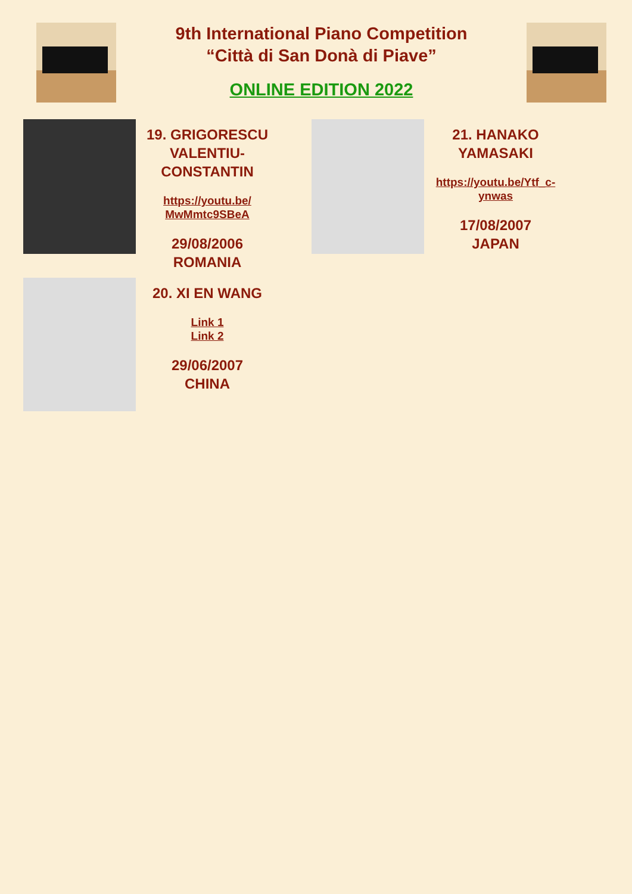9th International Piano Competition
“Città di San Donà di Piave”
ONLINE EDITION 2022
19. GRIGORESCU VALENTIU-CONSTANTIN
https://youtu.be/ MwMmtc9SBeA
29/08/2006
ROMANIA
21. HANAKO YAMASAKI
https://youtu.be/Ytf_c-ynwas
17/08/2007
JAPAN
20. XI EN WANG
Link 1
Link 2
29/06/2007
CHINA